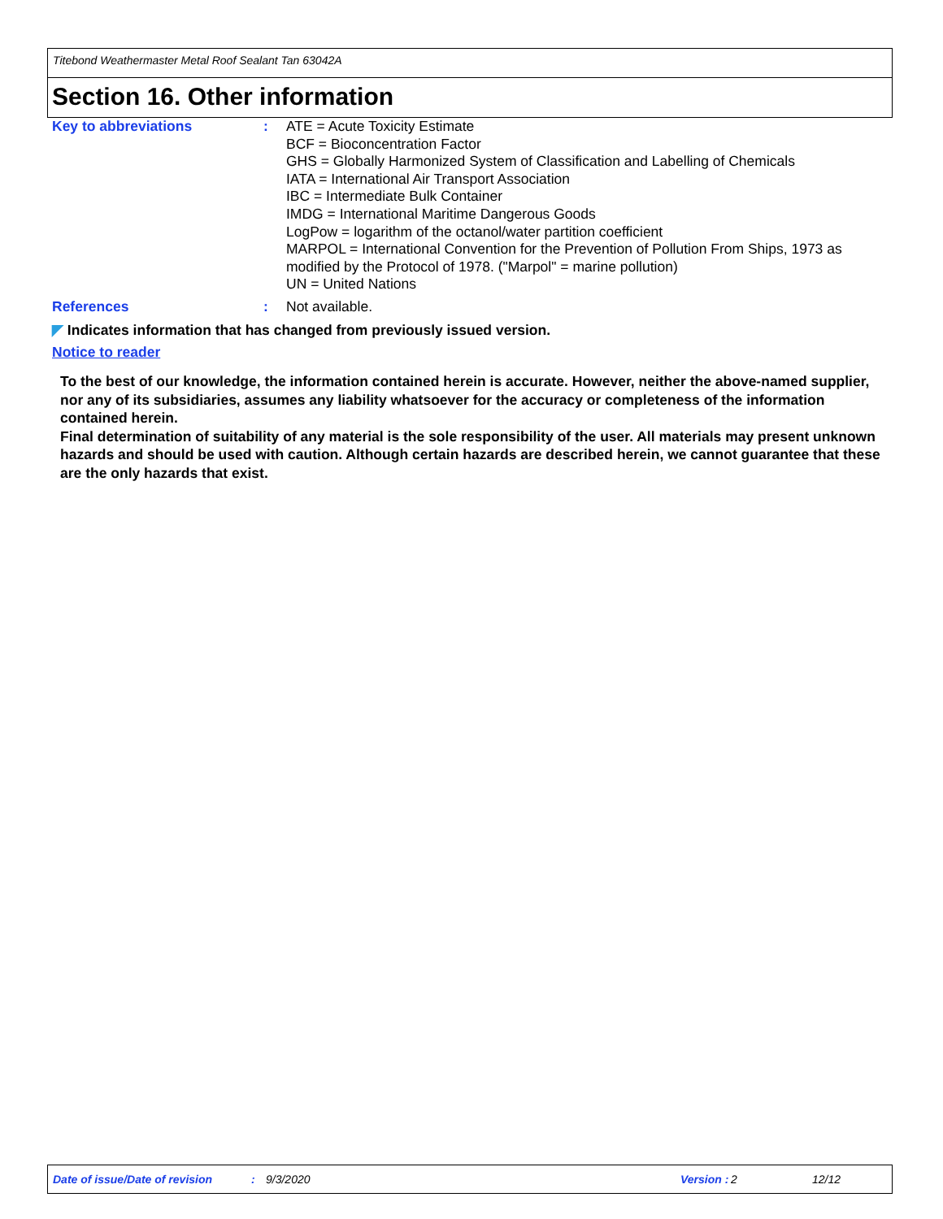Titebond Weathermaster Metal Roof Sealant Tan 63042A
Section 16. Other information
Key to abbreviations : ATE = Acute Toxicity Estimate
BCF = Bioconcentration Factor
GHS = Globally Harmonized System of Classification and Labelling of Chemicals
IATA = International Air Transport Association
IBC = Intermediate Bulk Container
IMDG = International Maritime Dangerous Goods
LogPow = logarithm of the octanol/water partition coefficient
MARPOL = International Convention for the Prevention of Pollution From Ships, 1973 as modified by the Protocol of 1978. ("Marpol" = marine pollution)
UN = United Nations
References : Not available.
◤ Indicates information that has changed from previously issued version.
Notice to reader
To the best of our knowledge, the information contained herein is accurate. However, neither the above-named supplier, nor any of its subsidiaries, assumes any liability whatsoever for the accuracy or completeness of the information contained herein.
Final determination of suitability of any material is the sole responsibility of the user. All materials may present unknown hazards and should be used with caution. Although certain hazards are described herein, we cannot guarantee that these are the only hazards that exist.
Date of issue/Date of revision: 9/3/2020 Version : 2 12/12